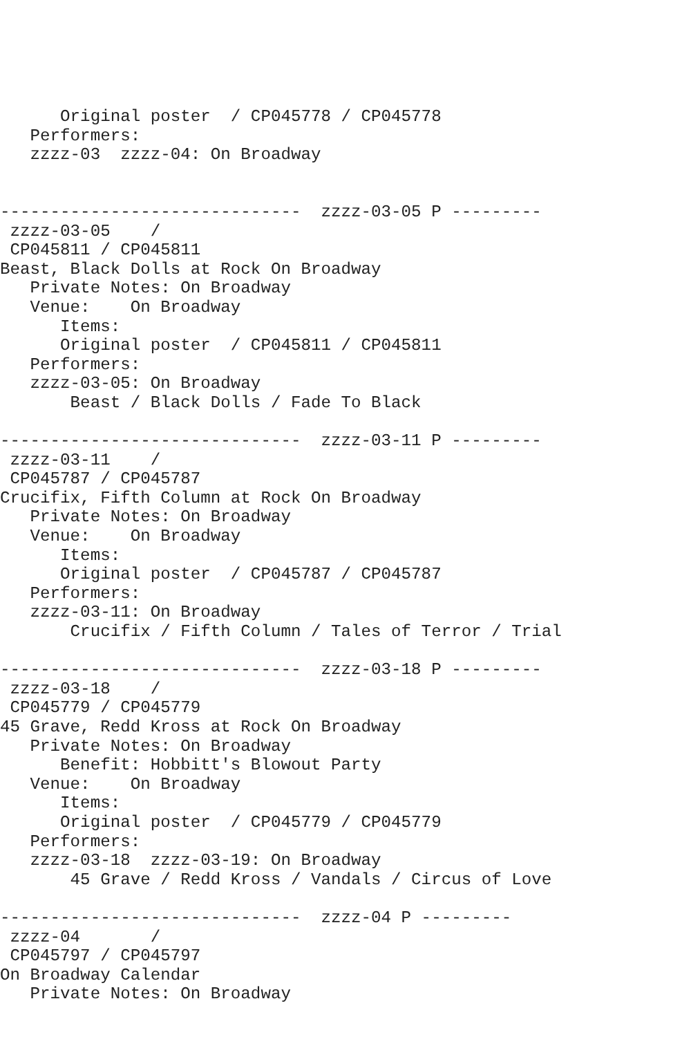Original poster  / CP045778 / CP045778
   Performers:
   zzzz-03  zzzz-04: On Broadway


------------------------------  zzzz-03-05 P ---------
 zzzz-03-05    /
 CP045811 / CP045811
Beast, Black Dolls at Rock On Broadway
   Private Notes: On Broadway
   Venue:    On Broadway
      Items:
      Original poster  / CP045811 / CP045811
   Performers:
   zzzz-03-05: On Broadway
       Beast / Black Dolls / Fade To Black

------------------------------  zzzz-03-11 P ---------
 zzzz-03-11    /
 CP045787 / CP045787
Crucifix, Fifth Column at Rock On Broadway
   Private Notes: On Broadway
   Venue:    On Broadway
      Items:
      Original poster  / CP045787 / CP045787
   Performers:
   zzzz-03-11: On Broadway
       Crucifix / Fifth Column / Tales of Terror / Trial

------------------------------  zzzz-03-18 P ---------
 zzzz-03-18    /
 CP045779 / CP045779
45 Grave, Redd Kross at Rock On Broadway
   Private Notes: On Broadway
      Benefit: Hobbitt's Blowout Party
   Venue:    On Broadway
      Items:
      Original poster  / CP045779 / CP045779
   Performers:
   zzzz-03-18  zzzz-03-19: On Broadway
       45 Grave / Redd Kross / Vandals / Circus of Love

------------------------------  zzzz-04 P ---------
 zzzz-04       /
 CP045797 / CP045797
On Broadway Calendar
   Private Notes: On Broadway